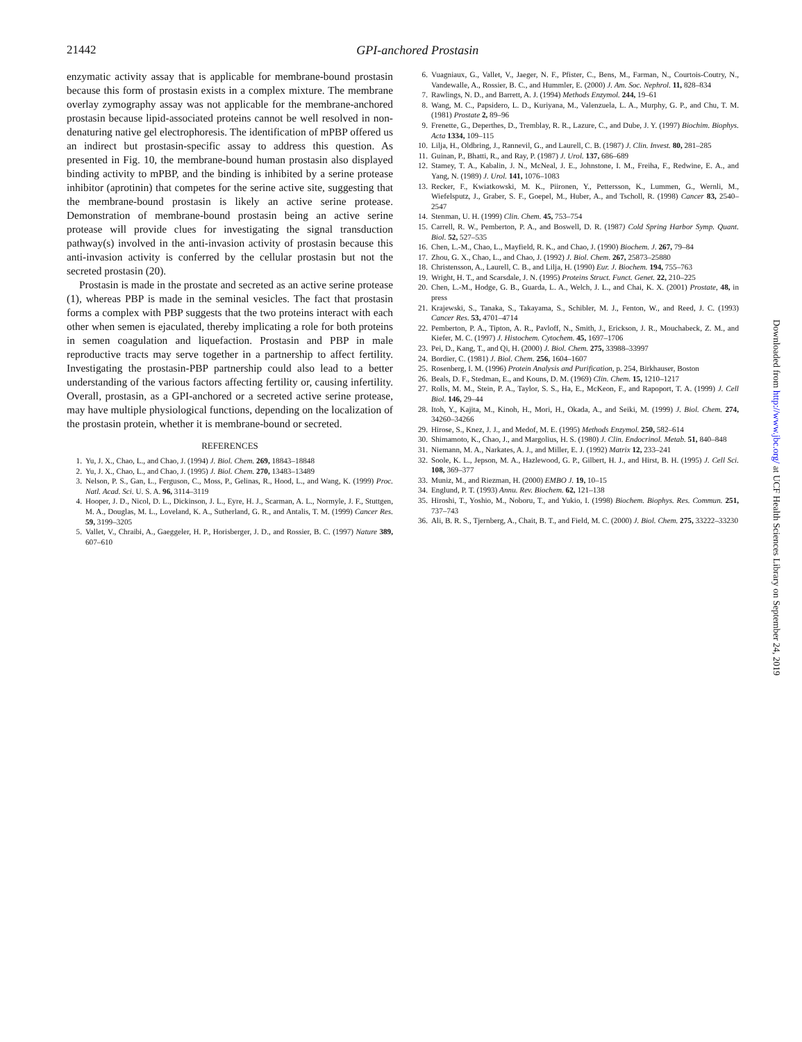21442
GPI-anchored Prostasin
enzymatic activity assay that is applicable for membrane-bound prostasin because this form of prostasin exists in a complex mixture. The membrane overlay zymography assay was not applicable for the membrane-anchored prostasin because lipid-associated proteins cannot be well resolved in non-denaturing native gel electrophoresis. The identification of mPBP offered us an indirect but prostasin-specific assay to address this question. As presented in Fig. 10, the membrane-bound human prostasin also displayed binding activity to mPBP, and the binding is inhibited by a serine protease inhibitor (aprotinin) that competes for the serine active site, suggesting that the membrane-bound prostasin is likely an active serine protease. Demonstration of membrane-bound prostasin being an active serine protease will provide clues for investigating the signal transduction pathway(s) involved in the anti-invasion activity of prostasin because this anti-invasion activity is conferred by the cellular prostasin but not the secreted prostasin (20).
Prostasin is made in the prostate and secreted as an active serine protease (1), whereas PBP is made in the seminal vesicles. The fact that prostasin forms a complex with PBP suggests that the two proteins interact with each other when semen is ejaculated, thereby implicating a role for both proteins in semen coagulation and liquefaction. Prostasin and PBP in male reproductive tracts may serve together in a partnership to affect fertility. Investigating the prostasin-PBP partnership could also lead to a better understanding of the various factors affecting fertility or, causing infertility. Overall, prostasin, as a GPI-anchored or a secreted active serine protease, may have multiple physiological functions, depending on the localization of the prostasin protein, whether it is membrane-bound or secreted.
REFERENCES
1. Yu, J. X., Chao, L., and Chao, J. (1994) J. Biol. Chem. 269, 18843–18848
2. Yu, J. X., Chao, L., and Chao, J. (1995) J. Biol. Chem. 270, 13483–13489
3. Nelson, P. S., Gan, L., Ferguson, C., Moss, P., Gelinas, R., Hood, L., and Wang, K. (1999) Proc. Natl. Acad. Sci. U. S. A. 96, 3114–3119
4. Hooper, J. D., Nicol, D. L., Dickinson, J. L., Eyre, H. J., Scarman, A. L., Normyle, J. F., Stuttgen, M. A., Douglas, M. L., Loveland, K. A., Sutherland, G. R., and Antalis, T. M. (1999) Cancer Res. 59, 3199–3205
5. Vallet, V., Chraibi, A., Gaeggeler, H. P., Horisberger, J. D., and Rossier, B. C. (1997) Nature 389, 607–610
6. Vuagniaux, G., Vallet, V., Jaeger, N. F., Pfister, C., Bens, M., Farman, N., Courtois-Coutry, N., Vandewalle, A., Rossier, B. C., and Hummler, E. (2000) J. Am. Soc. Nephrol. 11, 828–834
7. Rawlings, N. D., and Barrett, A. J. (1994) Methods Enzymol. 244, 19–61
8. Wang, M. C., Papsidero, L. D., Kuriyana, M., Valenzuela, L. A., Murphy, G. P., and Chu, T. M. (1981) Prostate 2, 89–96
9. Frenette, G., Deperthes, D., Tremblay, R. R., Lazure, C., and Dube, J. Y. (1997) Biochim. Biophys. Acta 1334, 109–115
10. Lilja, H., Oldbring, J., Rannevil, G., and Laurell, C. B. (1987) J. Clin. Invest. 80, 281–285
11. Guinan, P., Bhatti, R., and Ray, P. (1987) J. Urol. 137, 686–689
12. Stamey, T. A., Kabalin, J. N., McNeal, J. E., Johnstone, I. M., Freiha, F., Redwine, E. A., and Yang, N. (1989) J. Urol. 141, 1076–1083
13. Recker, F., Kwiatkowski, M. K., Piironen, Y., Pettersson, K., Lummen, G., Wernli, M., Wiefelsputz, J., Graber, S. F., Goepel, M., Huber, A., and Tscholl, R. (1998) Cancer 83, 2540–2547
14. Stenman, U. H. (1999) Clin. Chem. 45, 753–754
15. Carrell, R. W., Pemberton, P. A., and Boswell, D. R. (1987) Cold Spring Harbor Symp. Quant. Biol. 52, 527–535
16. Chen, L.-M., Chao, L., Mayfield, R. K., and Chao, J. (1990) Biochem. J. 267, 79–84
17. Zhou, G. X., Chao, L., and Chao, J. (1992) J. Biol. Chem. 267, 25873–25880
18. Christensson, A., Laurell, C. B., and Lilja, H. (1990) Eur. J. Biochem. 194, 755–763
19. Wright, H. T., and Scarsdale, J. N. (1995) Proteins Struct. Funct. Genet. 22, 210–225
20. Chen, L.-M., Hodge, G. B., Guarda, L. A., Welch, J. L., and Chai, K. X. (2001) Prostate, 48, in press
21. Krajewski, S., Tanaka, S., Takayama, S., Schibler, M. J., Fenton, W., and Reed, J. C. (1993) Cancer Res. 53, 4701–4714
22. Pemberton, P. A., Tipton, A. R., Pavloff, N., Smith, J., Erickson, J. R., Mouchabeck, Z. M., and Kiefer, M. C. (1997) J. Histochem. Cytochem. 45, 1697–1706
23. Pei, D., Kang, T., and Qi, H. (2000) J. Biol. Chem. 275, 33988–33997
24. Bordier, C. (1981) J. Biol. Chem. 256, 1604–1607
25. Rosenberg, I. M. (1996) Protein Analysis and Purification, p. 254, Birkhauser, Boston
26. Beals, D. F., Stedman, E., and Kouns, D. M. (1969) Clin. Chem. 15, 1210–1217
27. Rolls, M. M., Stein, P. A., Taylor, S. S., Ha, E., McKeon, F., and Rapoport, T. A. (1999) J. Cell Biol. 146, 29–44
28. Itoh, Y., Kajita, M., Kinoh, H., Mori, H., Okada, A., and Seiki, M. (1999) J. Biol. Chem. 274, 34260–34266
29. Hirose, S., Knez, J. J., and Medof, M. E. (1995) Methods Enzymol. 250, 582–614
30. Shimamoto, K., Chao, J., and Margolius, H. S. (1980) J. Clin. Endocrinol. Metab. 51, 840–848
31. Niemann, M. A., Narkates, A. J., and Miller, E. J. (1992) Matrix 12, 233–241
32. Soole, K. L., Jepson, M. A., Hazlewood, G. P., Gilbert, H. J., and Hirst, B. H. (1995) J. Cell Sci. 108, 369–377
33. Muniz, M., and Riezman, H. (2000) EMBO J. 19, 10–15
34. Englund, P. T. (1993) Annu. Rev. Biochem. 62, 121–138
35. Hiroshi, T., Yoshio, M., Noboru, T., and Yukio, I. (1998) Biochem. Biophys. Res. Commun. 251, 737–743
36. Ali, B. R. S., Tjernberg, A., Chait, B. T., and Field, M. C. (2000) J. Biol. Chem. 275, 33222–33230
Downloaded from http://www.jbc.org/ at UCF Health Sciences Library on September 24, 2019